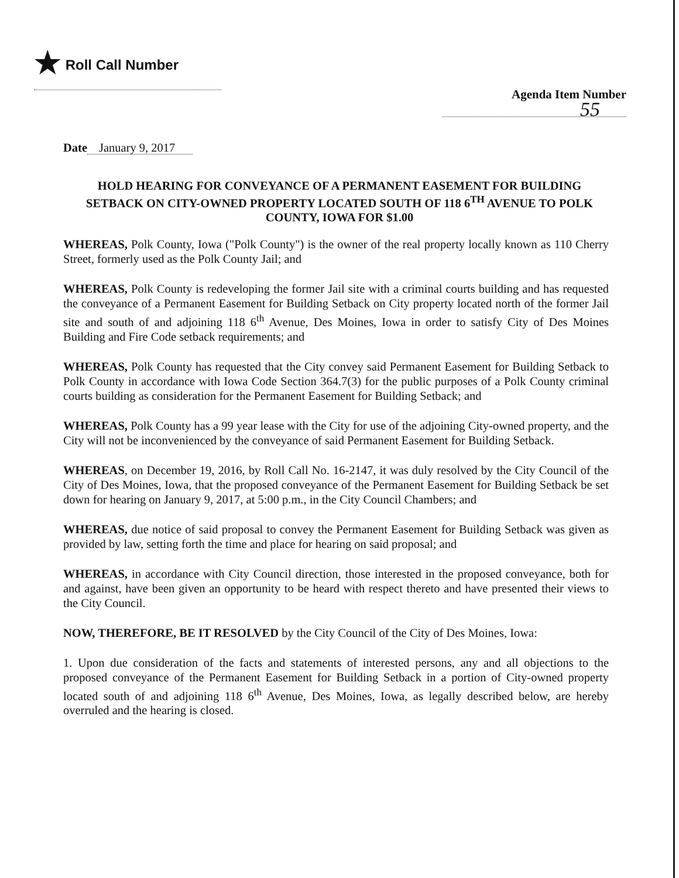★ Roll Call Number
Agenda Item Number
55
Date January 9, 2017
HOLD HEARING FOR CONVEYANCE OF A PERMANENT EASEMENT FOR BUILDING SETBACK ON CITY-OWNED PROPERTY LOCATED SOUTH OF 118 6<sup>TH</sup> AVENUE TO POLK COUNTY, IOWA FOR $1.00
WHEREAS, Polk County, Iowa ("Polk County") is the owner of the real property locally known as 110 Cherry Street, formerly used as the Polk County Jail; and
WHEREAS, Polk County is redeveloping the former Jail site with a criminal courts building and has requested the conveyance of a Permanent Easement for Building Setback on City property located north of the former Jail site and south of and adjoining 118 6<sup>th</sup> Avenue, Des Moines, Iowa in order to satisfy City of Des Moines Building and Fire Code setback requirements; and
WHEREAS, Polk County has requested that the City convey said Permanent Easement for Building Setback to Polk County in accordance with Iowa Code Section 364.7(3) for the public purposes of a Polk County criminal courts building as consideration for the Permanent Easement for Building Setback; and
WHEREAS, Polk County has a 99 year lease with the City for use of the adjoining City-owned property, and the City will not be inconvenienced by the conveyance of said Permanent Easement for Building Setback.
WHEREAS, on December 19, 2016, by Roll Call No. 16-2147, it was duly resolved by the City Council of the City of Des Moines, Iowa, that the proposed conveyance of the Permanent Easement for Building Setback be set down for hearing on January 9, 2017, at 5:00 p.m., in the City Council Chambers; and
WHEREAS, due notice of said proposal to convey the Permanent Easement for Building Setback was given as provided by law, setting forth the time and place for hearing on said proposal; and
WHEREAS, in accordance with City Council direction, those interested in the proposed conveyance, both for and against, have been given an opportunity to be heard with respect thereto and have presented their views to the City Council.
NOW, THEREFORE, BE IT RESOLVED by the City Council of the City of Des Moines, Iowa:
1. Upon due consideration of the facts and statements of interested persons, any and all objections to the proposed conveyance of the Permanent Easement for Building Setback in a portion of City-owned property located south of and adjoining 118 6<sup>th</sup> Avenue, Des Moines, Iowa, as legally described below, are hereby overruled and the hearing is closed.